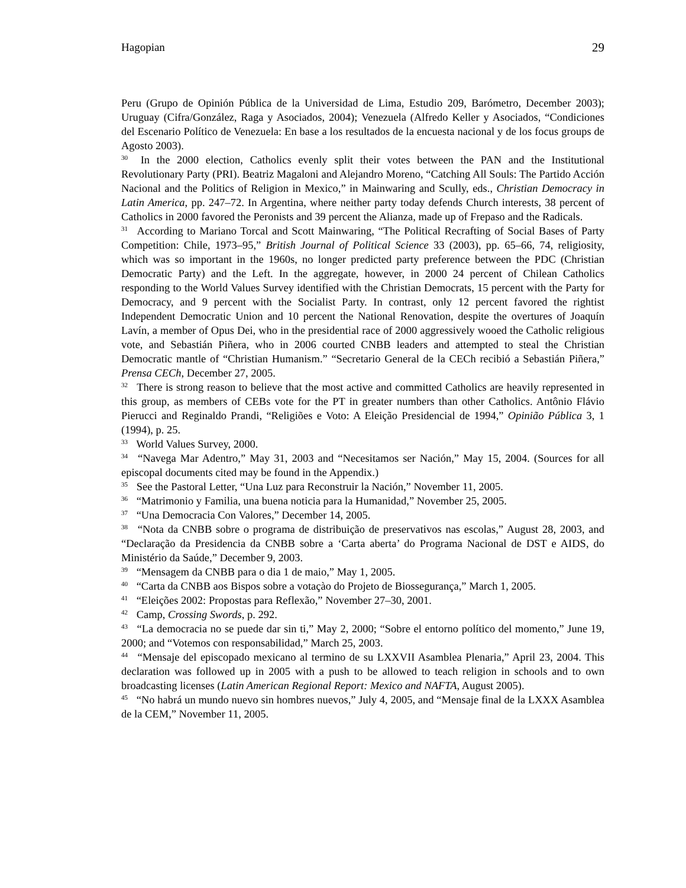Hagopian 29
Peru (Grupo de Opinión Pública de la Universidad de Lima, Estudio 209, Barómetro, December 2003); Uruguay (Cifra/González, Raga y Asociados, 2004); Venezuela (Alfredo Keller y Asociados, “Condiciones del Escenario Político de Venezuela: En base a los resultados de la encuesta nacional y de los focus groups de Agosto 2003).
<sup>30</sup> In the 2000 election, Catholics evenly split their votes between the PAN and the Institutional Revolutionary Party (PRI). Beatriz Magaloni and Alejandro Moreno, “Catching All Souls: The Partido Acción Nacional and the Politics of Religion in Mexico,” in Mainwaring and Scully, eds., Christian Democracy in Latin America, pp. 247–72. In Argentina, where neither party today defends Church interests, 38 percent of Catholics in 2000 favored the Peronists and 39 percent the Alianza, made up of Frepaso and the Radicals.
<sup>31</sup> According to Mariano Torcal and Scott Mainwaring, “The Political Recrafting of Social Bases of Party Competition: Chile, 1973–95,” British Journal of Political Science 33 (2003), pp. 65–66, 74, religiosity, which was so important in the 1960s, no longer predicted party preference between the PDC (Christian Democratic Party) and the Left. In the aggregate, however, in 2000 24 percent of Chilean Catholics responding to the World Values Survey identified with the Christian Democrats, 15 percent with the Party for Democracy, and 9 percent with the Socialist Party. In contrast, only 12 percent favored the rightist Independent Democratic Union and 10 percent the National Renovation, despite the overtures of Joaquín Lavín, a member of Opus Dei, who in the presidential race of 2000 aggressively wooed the Catholic religious vote, and Sebastián Piñera, who in 2006 courted CNBB leaders and attempted to steal the Christian Democratic mantle of “Christian Humanism.” “Secretario General de la CECh recibió a Sebastián Piñera,” Prensa CECh, December 27, 2005.
<sup>32</sup> There is strong reason to believe that the most active and committed Catholics are heavily represented in this group, as members of CEBs vote for the PT in greater numbers than other Catholics. Antônio Flávio Pierucci and Reginaldo Prandi, “Religiões e Voto: A Eleição Presidencial de 1994,” Opinião Pública 3, 1 (1994), p. 25.
<sup>33</sup> World Values Survey, 2000.
<sup>34</sup> “Navega Mar Adentro,” May 31, 2003 and “Necesitamos ser Nación,” May 15, 2004. (Sources for all episcopal documents cited may be found in the Appendix.)
<sup>35</sup> See the Pastoral Letter, “Una Luz para Reconstruir la Nación,” November 11, 2005.
<sup>36</sup> “Matrimonio y Familia, una buena noticia para la Humanidad,” November 25, 2005.
<sup>37</sup> “Una Democracia Con Valores,” December 14, 2005.
<sup>38</sup> “Nota da CNBB sobre o programa de distribuição de preservativos nas escolas,” August 28, 2003, and “Declaração da Presidencia da CNBB sobre a ‘Carta aberta’ do Programa Nacional de DST e AIDS, do Ministério da Saúde,” December 9, 2003.
<sup>39</sup> “Mensagem da CNBB para o dia 1 de maio,” May 1, 2005.
<sup>40</sup> “Carta da CNBB aos Bispos sobre a votaçào do Projeto de Biossegurança,” March 1, 2005.
<sup>41</sup> “Eleições 2002: Propostas para Reflexão,” November 27–30, 2001.
<sup>42</sup> Camp, Crossing Swords, p. 292.
<sup>43</sup> “La democracia no se puede dar sin ti,” May 2, 2000; “Sobre el entorno político del momento,” June 19, 2000; and “Votemos con responsabilidad,” March 25, 2003.
<sup>44</sup> “Mensaje del episcopado mexicano al termino de su LXXVII Asamblea Plenaria,” April 23, 2004. This declaration was followed up in 2005 with a push to be allowed to teach religion in schools and to own broadcasting licenses (Latin American Regional Report: Mexico and NAFTA, August 2005).
<sup>45</sup> “No habrá un mundo nuevo sin hombres nuevos,” July 4, 2005, and “Mensaje final de la LXXX Asamblea de la CEM,” November 11, 2005.